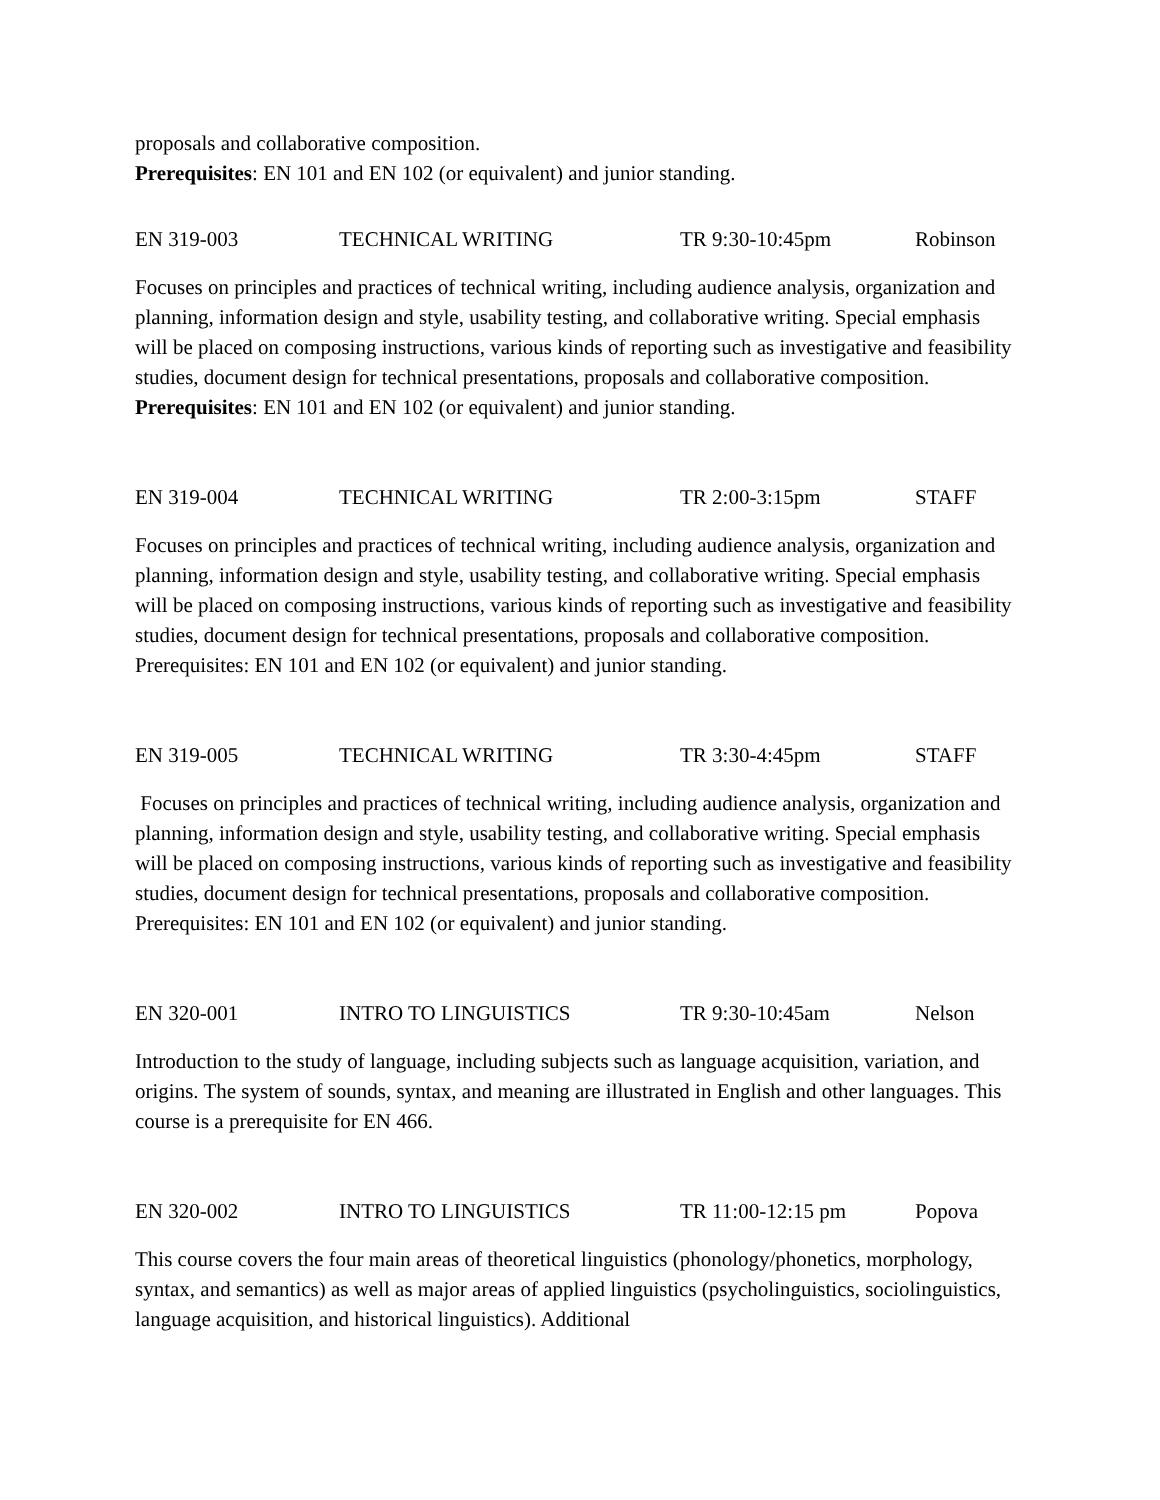proposals and collaborative composition.
Prerequisites: EN 101 and EN 102 (or equivalent) and junior standing.
EN 319-003 TECHNICAL WRITING TR 9:30-10:45pm Robinson
Focuses on principles and practices of technical writing, including audience analysis, organization and planning, information design and style, usability testing, and collaborative writing. Special emphasis will be placed on composing instructions, various kinds of reporting such as investigative and feasibility studies, document design for technical presentations, proposals and collaborative composition.
Prerequisites: EN 101 and EN 102 (or equivalent) and junior standing.
EN 319-004 TECHNICAL WRITING TR 2:00-3:15pm STAFF
Focuses on principles and practices of technical writing, including audience analysis, organization and planning, information design and style, usability testing, and collaborative writing. Special emphasis will be placed on composing instructions, various kinds of reporting such as investigative and feasibility studies, document design for technical presentations, proposals and collaborative composition. Prerequisites: EN 101 and EN 102 (or equivalent) and junior standing.
EN 319-005 TECHNICAL WRITING TR 3:30-4:45pm STAFF
Focuses on principles and practices of technical writing, including audience analysis, organization and planning, information design and style, usability testing, and collaborative writing. Special emphasis will be placed on composing instructions, various kinds of reporting such as investigative and feasibility studies, document design for technical presentations, proposals and collaborative composition. Prerequisites: EN 101 and EN 102 (or equivalent) and junior standing.
EN 320-001 INTRO TO LINGUISTICS TR 9:30-10:45am Nelson
Introduction to the study of language, including subjects such as language acquisition, variation, and origins. The system of sounds, syntax, and meaning are illustrated in English and other languages. This course is a prerequisite for EN 466.
EN 320-002 INTRO TO LINGUISTICS TR 11:00-12:15 pm Popova
This course covers the four main areas of theoretical linguistics (phonology/phonetics, morphology, syntax, and semantics) as well as major areas of applied linguistics (psycholinguistics, sociolinguistics, language acquisition, and historical linguistics). Additional